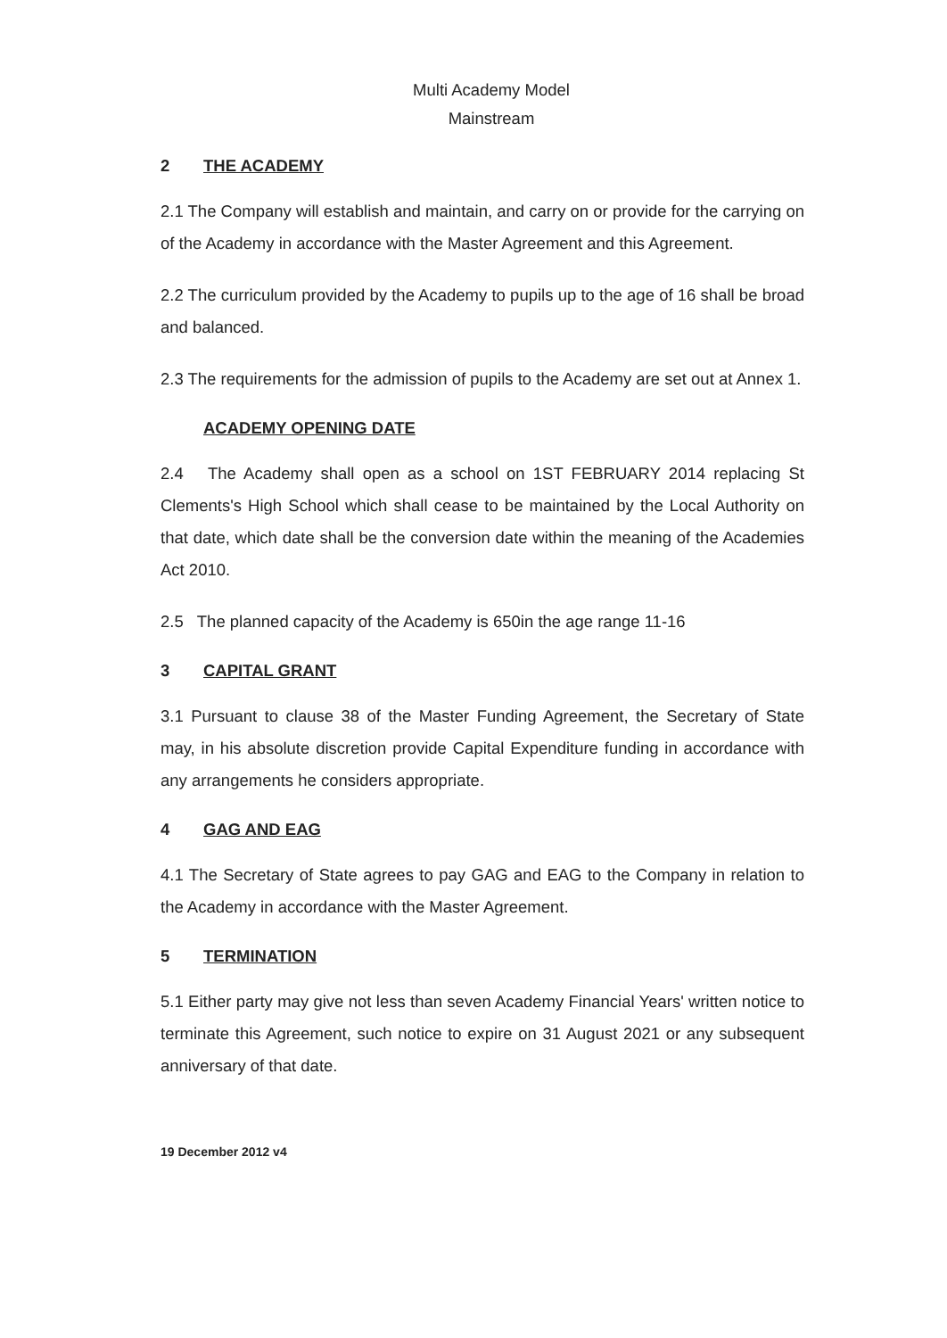Multi Academy Model
Mainstream
2 THE ACADEMY
2.1 The Company will establish and maintain, and carry on or provide for the carrying on of the Academy in accordance with the Master Agreement and this Agreement.
2.2 The curriculum provided by the Academy to pupils up to the age of 16 shall be broad and balanced.
2.3 The requirements for the admission of pupils to the Academy are set out at Annex 1.
ACADEMY OPENING DATE
2.4 The Academy shall open as a school on 1ST FEBRUARY 2014 replacing St Clements's High School which shall cease to be maintained by the Local Authority on that date, which date shall be the conversion date within the meaning of the Academies Act 2010.
2.5 The planned capacity of the Academy is 650in the age range 11-16
3 CAPITAL GRANT
3.1 Pursuant to clause 38 of the Master Funding Agreement, the Secretary of State may, in his absolute discretion provide Capital Expenditure funding in accordance with any arrangements he considers appropriate.
4 GAG AND EAG
4.1 The Secretary of State agrees to pay GAG and EAG to the Company in relation to the Academy in accordance with the Master Agreement.
5 TERMINATION
5.1 Either party may give not less than seven Academy Financial Years' written notice to terminate this Agreement, such notice to expire on 31 August 2021 or any subsequent anniversary of that date.
19 December 2012 v4